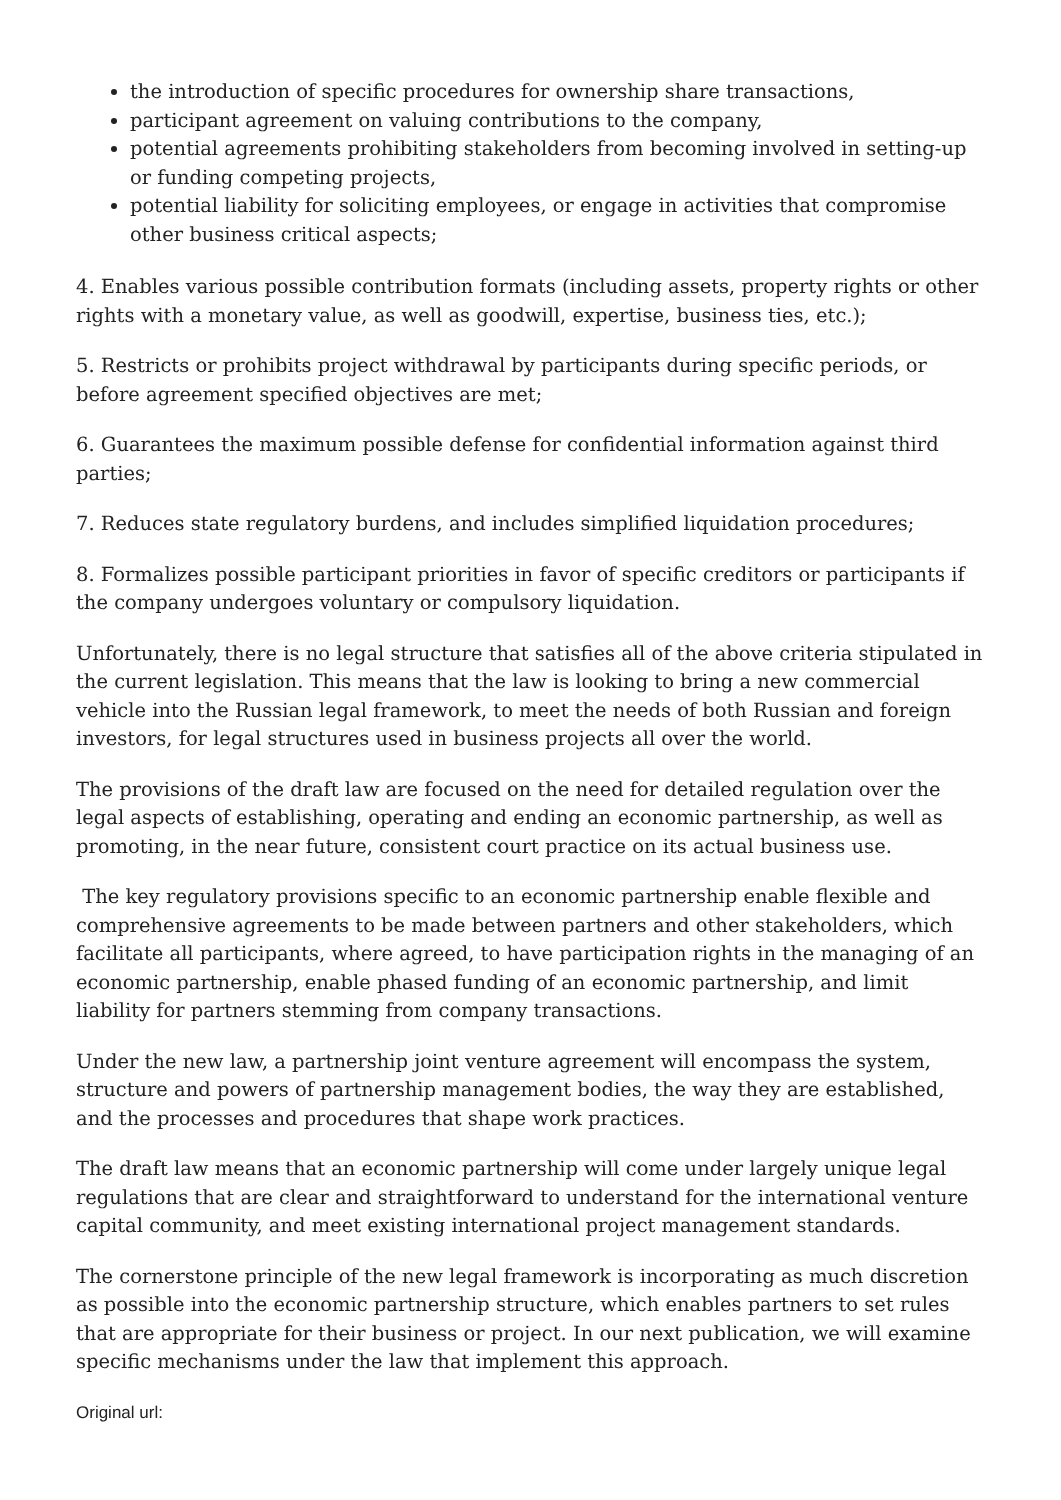the introduction of specific procedures for ownership share transactions,
participant agreement on valuing contributions to the company,
potential agreements prohibiting stakeholders from becoming involved in setting-up or funding competing projects,
potential liability for soliciting employees, or engage in activities that compromise other business critical aspects;
4. Enables various possible contribution formats (including assets, property rights or other rights with a monetary value, as well as goodwill, expertise, business ties, etc.);
5. Restricts or prohibits project withdrawal by participants during specific periods, or before agreement specified objectives are met;
6. Guarantees the maximum possible defense for confidential information against third parties;
7. Reduces state regulatory burdens, and includes simplified liquidation procedures;
8. Formalizes possible participant priorities in favor of specific creditors or participants if the company undergoes voluntary or compulsory liquidation.
Unfortunately, there is no legal structure that satisfies all of the above criteria stipulated in the current legislation. This means that the law is looking to bring a new commercial vehicle into the Russian legal framework, to meet the needs of both Russian and foreign investors, for legal structures used in business projects all over the world.
The provisions of the draft law are focused on the need for detailed regulation over the legal aspects of establishing, operating and ending an economic partnership, as well as promoting, in the near future, consistent court practice on its actual business use.
The key regulatory provisions specific to an economic partnership enable flexible and comprehensive agreements to be made between partners and other stakeholders, which facilitate all participants, where agreed, to have participation rights in the managing of an economic partnership, enable phased funding of an economic partnership, and limit liability for partners stemming from company transactions.
Under the new law, a partnership joint venture agreement will encompass the system, structure and powers of partnership management bodies, the way they are established, and the processes and procedures that shape work practices.
The draft law means that an economic partnership will come under largely unique legal regulations that are clear and straightforward to understand for the international venture capital community, and meet existing international project management standards.
The cornerstone principle of the new legal framework is incorporating as much discretion as possible into the economic partnership structure, which enables partners to set rules that are appropriate for their business or project. In our next publication, we will examine specific mechanisms under the law that implement this approach.
Original url: